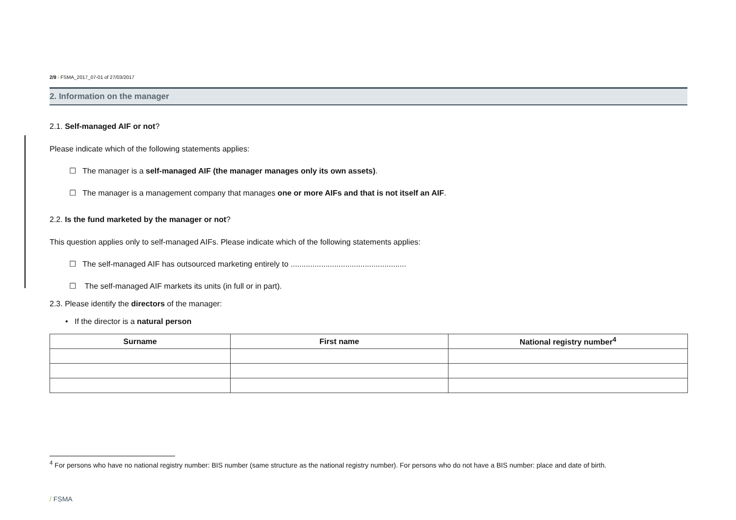2/9 / FSMA_2017_07-01 of 27/03/2017
2. Information on the manager
2.1. Self-managed AIF or not?
Please indicate which of the following statements applies:
☐ The manager is a self-managed AIF (the manager manages only its own assets).
☐ The manager is a management company that manages one or more AIFs and that is not itself an AIF.
2.2. Is the fund marketed by the manager or not?
This question applies only to self-managed AIFs. Please indicate which of the following statements applies:
☐ The self-managed AIF has outsourced marketing entirely to .....................................................
☐ The self-managed AIF markets its units (in full or in part).
2.3. Please identify the directors of the manager:
• If the director is a natural person
| Surname | First name | National registry number<sup>4</sup> |
| --- | --- | --- |
<sup>4</sup> For persons who have no national registry number: BIS number (same structure as the national registry number). For persons who do not have a BIS number: place and date of birth.
/ FSMA